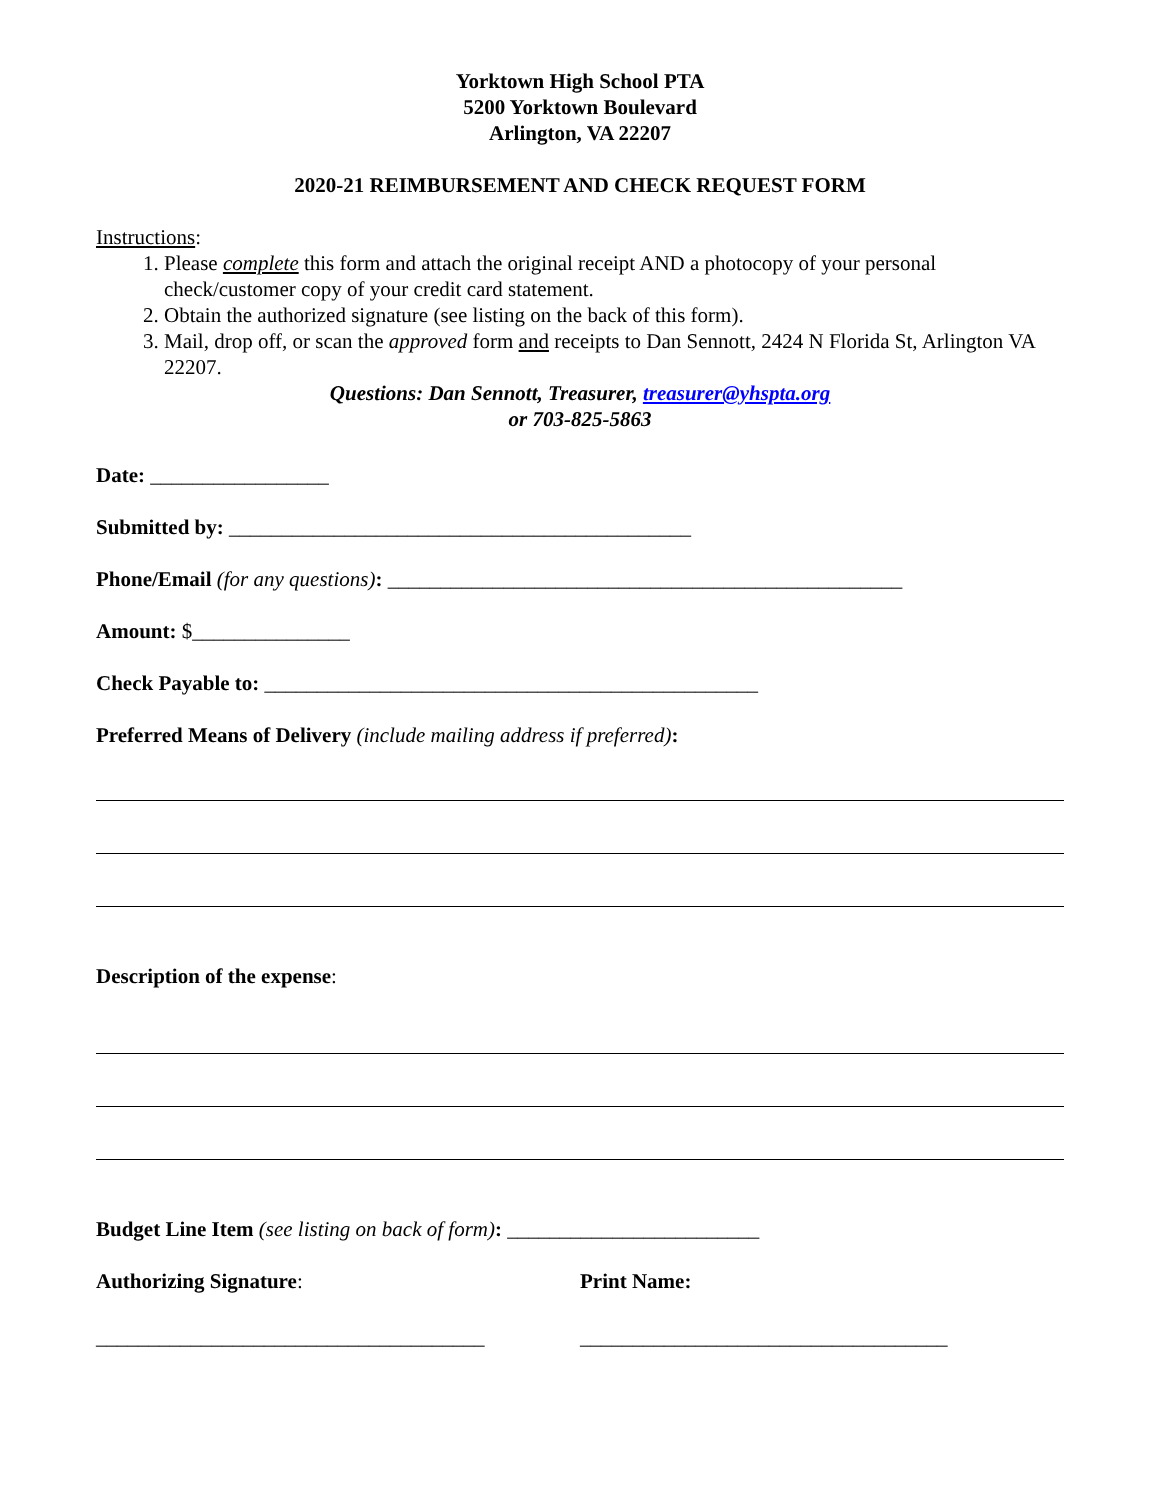Yorktown High School PTA
5200 Yorktown Boulevard
Arlington, VA 22207
2020-21 REIMBURSEMENT AND CHECK REQUEST FORM
Instructions:
1. Please complete this form and attach the original receipt AND a photocopy of your personal check/customer copy of your credit card statement.
2. Obtain the authorized signature (see listing on the back of this form).
3. Mail, drop off, or scan the approved form and receipts to Dan Sennott, 2424 N Florida St, Arlington VA 22207.
Questions: Dan Sennott, Treasurer, treasurer@yhspta.org
or 703-825-5863
Date: _________________
Submitted by: ____________________________________________
Phone/Email (for any questions): _________________________________________________
Amount: $_______________
Check Payable to: _______________________________________________
Preferred Means of Delivery (include mailing address if preferred):
Description of the expense:
Budget Line Item (see listing on back of form): ________________________
Authorizing Signature: Print Name:
_____________________________________
___________________________________